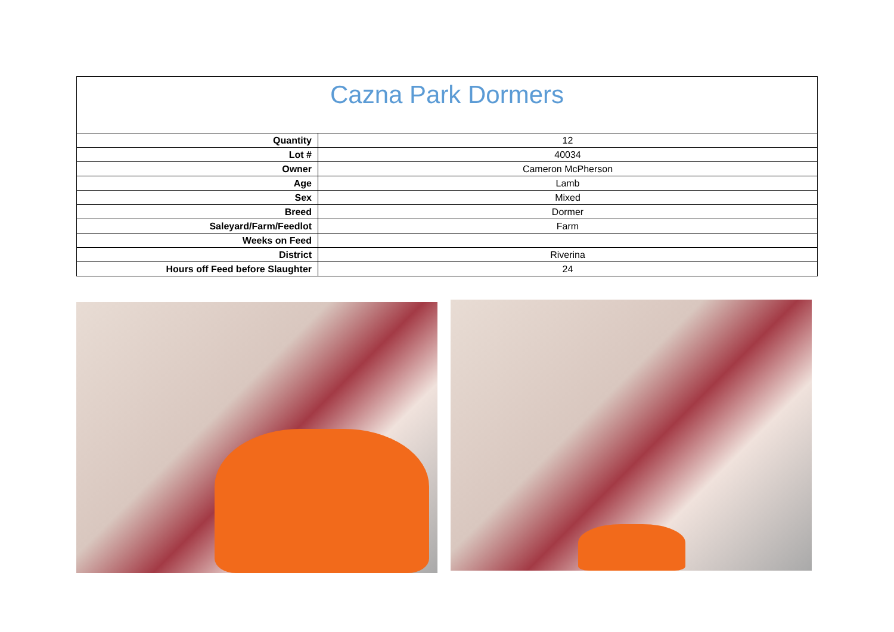| Cazna Park Dormers | |
| --- | --- |
| Quantity | 12 |
| Lot # | 40034 |
| Owner | Cameron McPherson |
| Age | Lamb |
| Sex | Mixed |
| Breed | Dormer |
| Saleyard/Farm/Feedlot | Farm |
| Weeks on Feed | |
| District | Riverina |
| Hours off Feed before Slaughter | 24 |